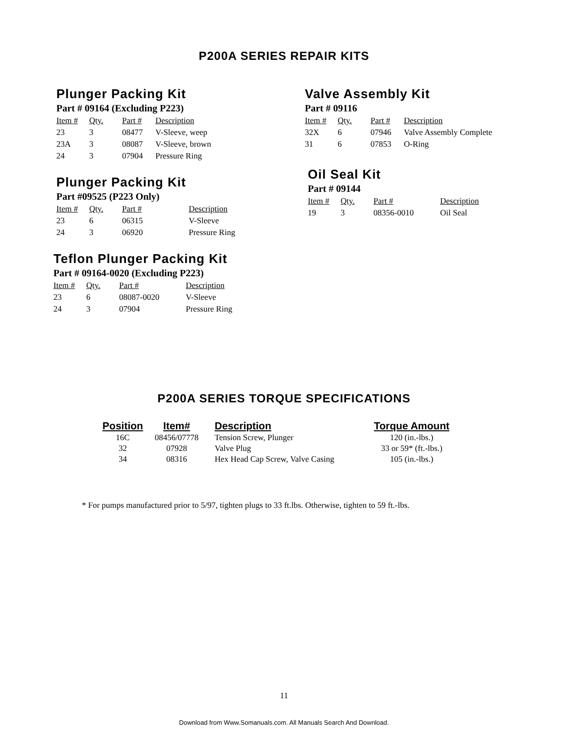P200A SERIES REPAIR KITS
Plunger Packing Kit
Part # 09164 (Excluding P223)
| Item # | Qty. | Part # | Description |
| --- | --- | --- | --- |
| 23 | 3 | 08477 | V-Sleeve, weep |
| 23A | 3 | 08087 | V-Sleeve, brown |
| 24 | 3 | 07904 | Pressure Ring |
Plunger Packing Kit
Part #09525 (P223 Only)
| Item # | Qty. | Part # | Description |
| --- | --- | --- | --- |
| 23 | 6 | 06315 | V-Sleeve |
| 24 | 3 | 06920 | Pressure Ring |
Teflon Plunger Packing Kit
Part # 09164-0020 (Excluding P223)
| Item # | Qty. | Part # | Description |
| --- | --- | --- | --- |
| 23 | 6 | 08087-0020 | V-Sleeve |
| 24 | 3 | 07904 | Pressure Ring |
Valve Assembly Kit
Part # 09116
| Item # | Qty. | Part # | Description |
| --- | --- | --- | --- |
| 32X | 6 | 07946 | Valve Assembly Complete |
| 31 | 6 | 07853 | O-Ring |
Oil Seal Kit
Part # 09144
| Item # | Qty. | Part # | Description |
| --- | --- | --- | --- |
| 19 | 3 | 08356-0010 | Oil Seal |
P200A SERIES TORQUE SPECIFICATIONS
| Position | Item# | Description | Torque Amount |
| --- | --- | --- | --- |
| 16C | 08456/07778 | Tension Screw, Plunger | 120 (in.-lbs.) |
| 32 | 07928 | Valve Plug | 33 or 59* (ft.-lbs.) |
| 34 | 08316 | Hex Head Cap Screw, Valve Casing | 105 (in.-lbs.) |
* For pumps manufactured prior to 5/97, tighten plugs to 33 ft.lbs. Otherwise, tighten to 59 ft.-lbs.
11
Download from Www.Somanuals.com. All Manuals Search And Download.